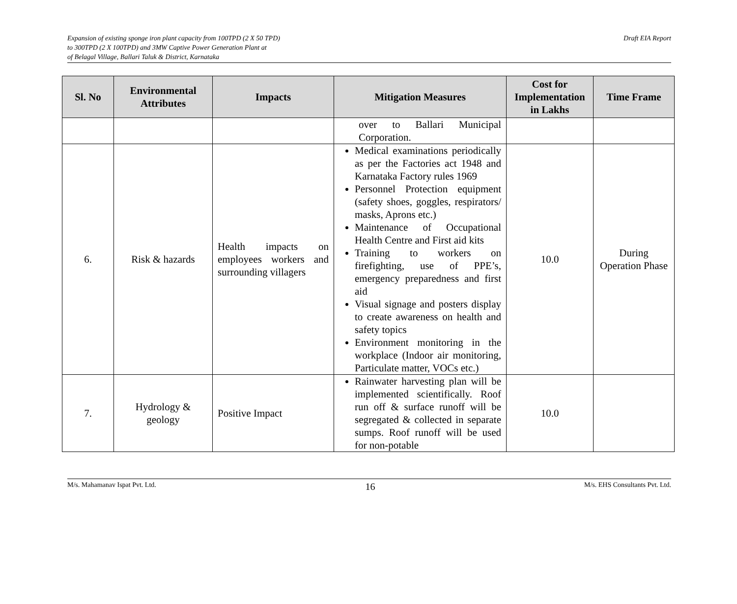Expansion of existing sponge iron plant capacity from 100TPD (2 X 50 TPD)
to 300TPD (2 X 100TPD) and 3MW Captive Power Generation Plant at
of Belagal Village, Ballari Taluk & District, Karnataka
Draft EIA Report
| Sl. No | Environmental Attributes | Impacts | Mitigation Measures | Cost for Implementation in Lakhs | Time Frame |
| --- | --- | --- | --- | --- | --- |
| | | | over to Ballari Municipal Corporation. | | |
| 6. | Risk & hazards | Health impacts on employees workers and surrounding villagers | Medical examinations periodically as per the Factories act 1948 and Karnataka Factory rules 1969 Personnel Protection equipment (safety shoes, goggles, respirators/ masks, Aprons etc.) Maintenance of Occupational Health Centre and First aid kits Training to workers on firefighting, use of PPE’s, emergency preparedness and first aid Visual signage and posters display to create awareness on health and safety topics Environment monitoring in the workplace (Indoor air monitoring, Particulate matter, VOCs etc.) | 10.0 | During Operation Phase |
| 7. | Hydrology & geology | Positive Impact | Rainwater harvesting plan will be implemented scientifically. Roof run off & surface runoff will be segregated & collected in separate sumps. Roof runoff will be used for non-potable | 10.0 | |
M/s. Mahamanav Ispat Pvt. Ltd.
16
M/s. EHS Consultants Pvt. Ltd.